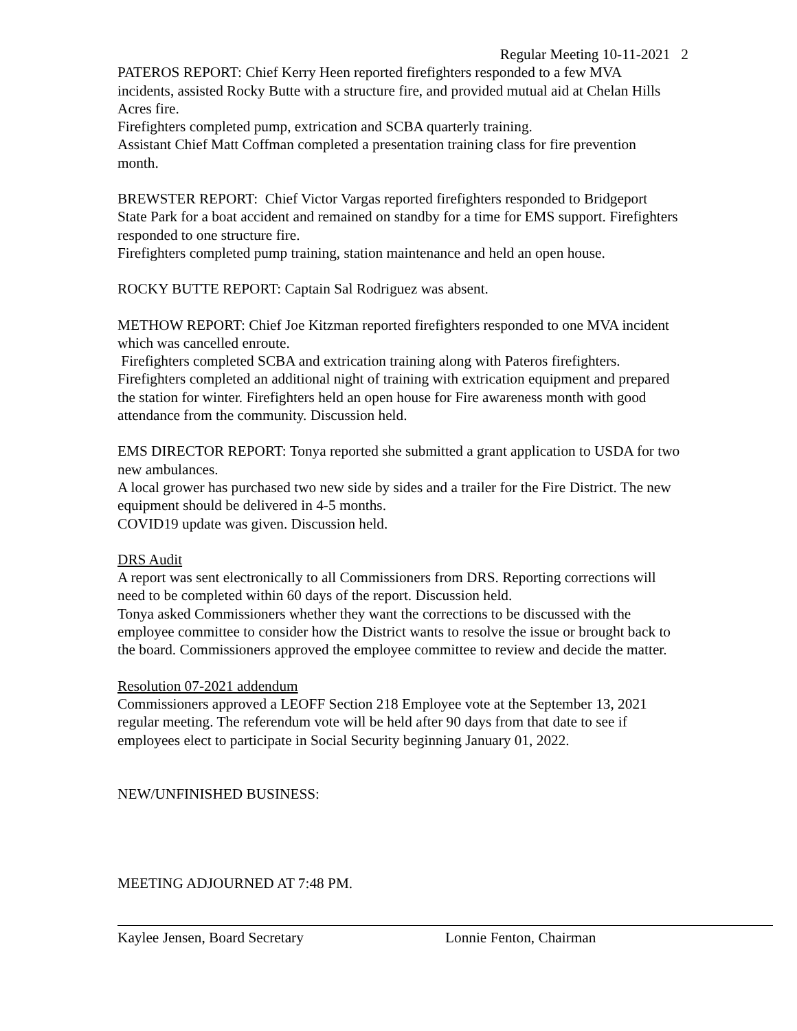Regular Meeting 10-11-2021 2
PATEROS REPORT: Chief Kerry Heen reported firefighters responded to a few MVA incidents, assisted Rocky Butte with a structure fire, and provided mutual aid at Chelan Hills Acres fire.
Firefighters completed pump, extrication and SCBA quarterly training.
Assistant Chief Matt Coffman completed a presentation training class for fire prevention month.
BREWSTER REPORT: Chief Victor Vargas reported firefighters responded to Bridgeport State Park for a boat accident and remained on standby for a time for EMS support. Firefighters responded to one structure fire.
Firefighters completed pump training, station maintenance and held an open house.
ROCKY BUTTE REPORT: Captain Sal Rodriguez was absent.
METHOW REPORT: Chief Joe Kitzman reported firefighters responded to one MVA incident which was cancelled enroute.
Firefighters completed SCBA and extrication training along with Pateros firefighters. Firefighters completed an additional night of training with extrication equipment and prepared the station for winter. Firefighters held an open house for Fire awareness month with good attendance from the community. Discussion held.
EMS DIRECTOR REPORT: Tonya reported she submitted a grant application to USDA for two new ambulances.
A local grower has purchased two new side by sides and a trailer for the Fire District. The new equipment should be delivered in 4-5 months.
COVID19 update was given. Discussion held.
DRS Audit
A report was sent electronically to all Commissioners from DRS. Reporting corrections will need to be completed within 60 days of the report. Discussion held.
Tonya asked Commissioners whether they want the corrections to be discussed with the employee committee to consider how the District wants to resolve the issue or brought back to the board. Commissioners approved the employee committee to review and decide the matter.
Resolution 07-2021 addendum
Commissioners approved a LEOFF Section 218 Employee vote at the September 13, 2021 regular meeting. The referendum vote will be held after 90 days from that date to see if employees elect to participate in Social Security beginning January 01, 2022.
NEW/UNFINISHED BUSINESS:
MEETING ADJOURNED AT 7:48 PM.
Kaylee Jensen, Board Secretary Lonnie Fenton, Chairman